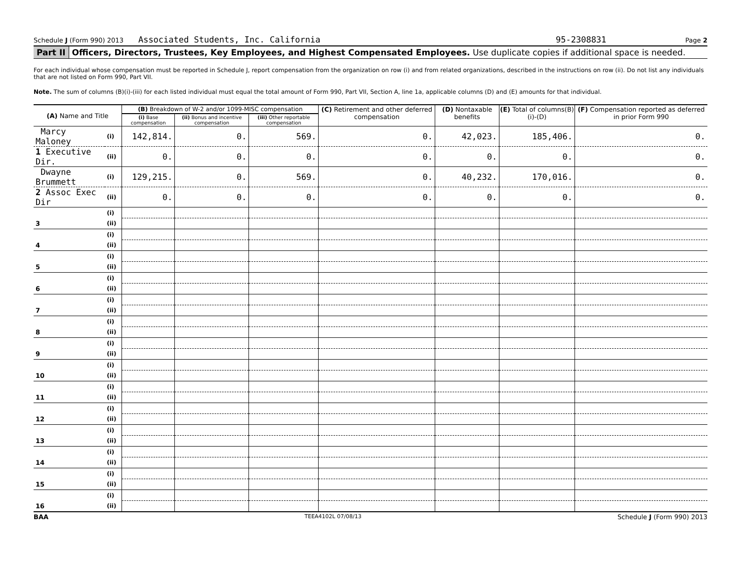Schedule J (Form 990) 2013 Associated Students, Inc. California 95-2308831 Page 2
Part II Officers, Directors, Trustees, Key Employees, and Highest Compensated Employees. Use duplicate copies if additional space is needed.
For each individual whose compensation must be reported in Schedule J, report compensation from the organization on row (i) and from related organizations, described in the instructions on row (ii). Do not list any individuals that are not listed on Form 990, Part VII.
Note. The sum of columns (B)(i)-(iii) for each listed individual must equal the total amount of Form 990, Part VII, Section A, line 1a, applicable columns (D) and (E) amounts for that individual.
| (A) Name and Title | | (B) Breakdown of W-2 and/or 1099-MISC compensation | | | (C) Retirement and other deferred compensation | (D) Nontaxable benefits | (E) Total of columns(B)(i)-(D) | (F) Compensation reported as deferred in prior Form 990 |
| --- | --- | --- | --- | --- | --- | --- | --- | --- |
| | | (i) Base compensation | (ii) Bonus and incentive compensation | (iii) Other reportable compensation | | | | |
| Marcy Maloney | (i) | 142,814. | 0. | 569. | 0. | 42,023. | 185,406. | 0. |
| 1 Executive Dir. | (ii) | 0. | 0. | 0. | 0. | 0. | 0. | 0. |
| Dwayne Brummett | (i) | 129,215. | 0. | 569. | 0. | 40,232. | 170,016. | 0. |
| 2 Assoc Exec Dir | (ii) | 0. | 0. | 0. | 0. | 0. | 0. | 0. |
| | (i) | | | | | | | |
| 3 | (ii) | | | | | | | |
| | (i) | | | | | | | |
| 4 | (ii) | | | | | | | |
| | (i) | | | | | | | |
| 5 | (ii) | | | | | | | |
| | (i) | | | | | | | |
| 6 | (ii) | | | | | | | |
| | (i) | | | | | | | |
| 7 | (ii) | | | | | | | |
| | (i) | | | | | | | |
| 8 | (ii) | | | | | | | |
| | (i) | | | | | | | |
| 9 | (ii) | | | | | | | |
| | (i) | | | | | | | |
| 10 | (ii) | | | | | | | |
| | (i) | | | | | | | |
| 11 | (ii) | | | | | | | |
| | (i) | | | | | | | |
| 12 | (ii) | | | | | | | |
| | (i) | | | | | | | |
| 13 | (ii) | | | | | | | |
| | (i) | | | | | | | |
| 14 | (ii) | | | | | | | |
| | (i) | | | | | | | |
| 15 | (ii) | | | | | | | |
| | (i) | | | | | | | |
| 16 | (ii) | | | | | | | |
BAA TEEA4102L 07/08/13 Schedule J (Form 990) 2013